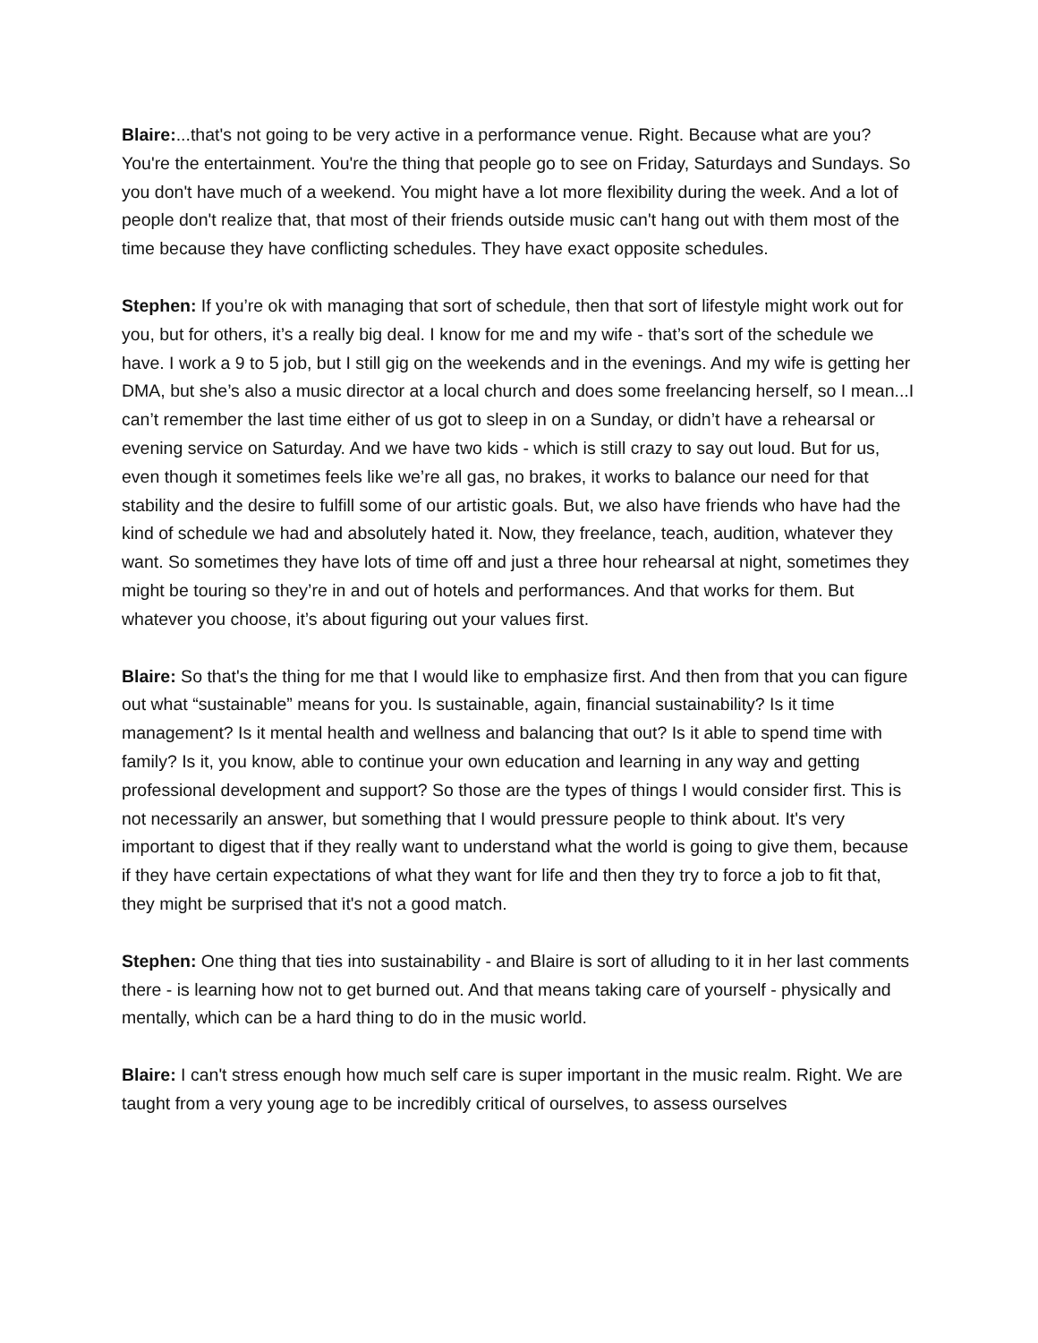Blaire:...that's not going to be very active in a performance venue. Right. Because what are you? You're the entertainment. You're the thing that people go to see on Friday, Saturdays and Sundays. So you don't have much of a weekend. You might have a lot more flexibility during the week. And a lot of people don't realize that, that most of their friends outside music can't hang out with them most of the time because they have conflicting schedules. They have exact opposite schedules.
Stephen: If you’re ok with managing that sort of schedule, then that sort of lifestyle might work out for you, but for others, it’s a really big deal. I know for me and my wife - that’s sort of the schedule we have. I work a 9 to 5 job, but I still gig on the weekends and in the evenings. And my wife is getting her DMA, but she’s also a music director at a local church and does some freelancing herself, so I mean...I can’t remember the last time either of us got to sleep in on a Sunday, or didn’t have a rehearsal or evening service on Saturday. And we have two kids - which is still crazy to say out loud. But for us, even though it sometimes feels like we’re all gas, no brakes, it works to balance our need for that stability and the desire to fulfill some of our artistic goals. But, we also have friends who have had the kind of schedule we had and absolutely hated it. Now, they freelance, teach, audition, whatever they want. So sometimes they have lots of time off and just a three hour rehearsal at night, sometimes they might be touring so they’re in and out of hotels and performances. And that works for them. But whatever you choose, it’s about figuring out your values first.
Blaire: So that's the thing for me that I would like to emphasize first. And then from that you can figure out what “sustainable” means for you. Is sustainable, again, financial sustainability? Is it time management? Is it mental health and wellness and balancing that out? Is it able to spend time with family? Is it, you know, able to continue your own education and learning in any way and getting professional development and support? So those are the types of things I would consider first. This is not necessarily an answer, but something that I would pressure people to think about. It's very important to digest that if they really want to understand what the world is going to give them, because if they have certain expectations of what they want for life and then they try to force a job to fit that, they might be surprised that it's not a good match.
Stephen: One thing that ties into sustainability - and Blaire is sort of alluding to it in her last comments there - is learning how not to get burned out. And that means taking care of yourself - physically and mentally, which can be a hard thing to do in the music world.
Blaire: I can't stress enough how much self care is super important in the music realm. Right. We are taught from a very young age to be incredibly critical of ourselves, to assess ourselves